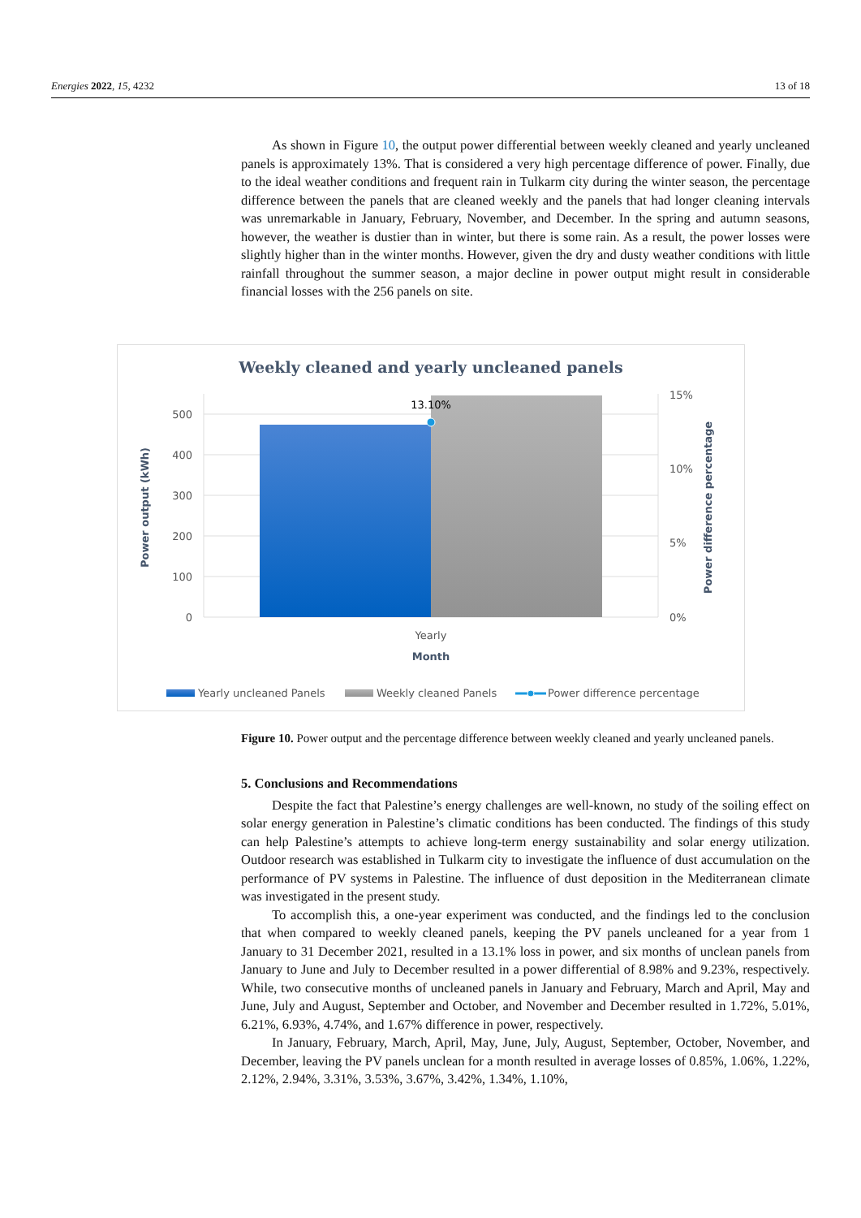Energies 2022, 15, 4232 13 of 18
As shown in Figure 10, the output power differential between weekly cleaned and yearly uncleaned panels is approximately 13%. That is considered a very high percentage difference of power. Finally, due to the ideal weather conditions and frequent rain in Tulkarm city during the winter season, the percentage difference between the panels that are cleaned weekly and the panels that had longer cleaning intervals was unremarkable in January, February, November, and December. In the spring and autumn seasons, however, the weather is dustier than in winter, but there is some rain. As a result, the power losses were slightly higher than in the winter months. However, given the dry and dusty weather conditions with little rainfall throughout the summer season, a major decline in power output might result in considerable financial losses with the 256 panels on site.
Weekly cleaned and yearly uncleaned panels
13.10%
500
400
300
200
100
0
15%
10%
5%
0%
Yearly
Month
Power output (kWh)
Power difference percentage
Yearly uncleaned Panels
Weekly cleaned Panels
Power difference percentage
Figure 10. Power output and the percentage difference between weekly cleaned and yearly uncleaned panels.
5. Conclusions and Recommendations
Despite the fact that Palestine’s energy challenges are well-known, no study of the soiling effect on solar energy generation in Palestine’s climatic conditions has been conducted. The findings of this study can help Palestine’s attempts to achieve long-term energy sustainability and solar energy utilization. Outdoor research was established in Tulkarm city to investigate the influence of dust accumulation on the performance of PV systems in Palestine. The influence of dust deposition in the Mediterranean climate was investigated in the present study.
To accomplish this, a one-year experiment was conducted, and the findings led to the conclusion that when compared to weekly cleaned panels, keeping the PV panels uncleaned for a year from 1 January to 31 December 2021, resulted in a 13.1% loss in power, and six months of unclean panels from January to June and July to December resulted in a power differential of 8.98% and 9.23%, respectively. While, two consecutive months of uncleaned panels in January and February, March and April, May and June, July and August, September and October, and November and December resulted in 1.72%, 5.01%, 6.21%, 6.93%, 4.74%, and 1.67% difference in power, respectively.
In January, February, March, April, May, June, July, August, September, October, November, and December, leaving the PV panels unclean for a month resulted in average losses of 0.85%, 1.06%, 1.22%, 2.12%, 2.94%, 3.31%, 3.53%, 3.67%, 3.42%, 1.34%, 1.10%,